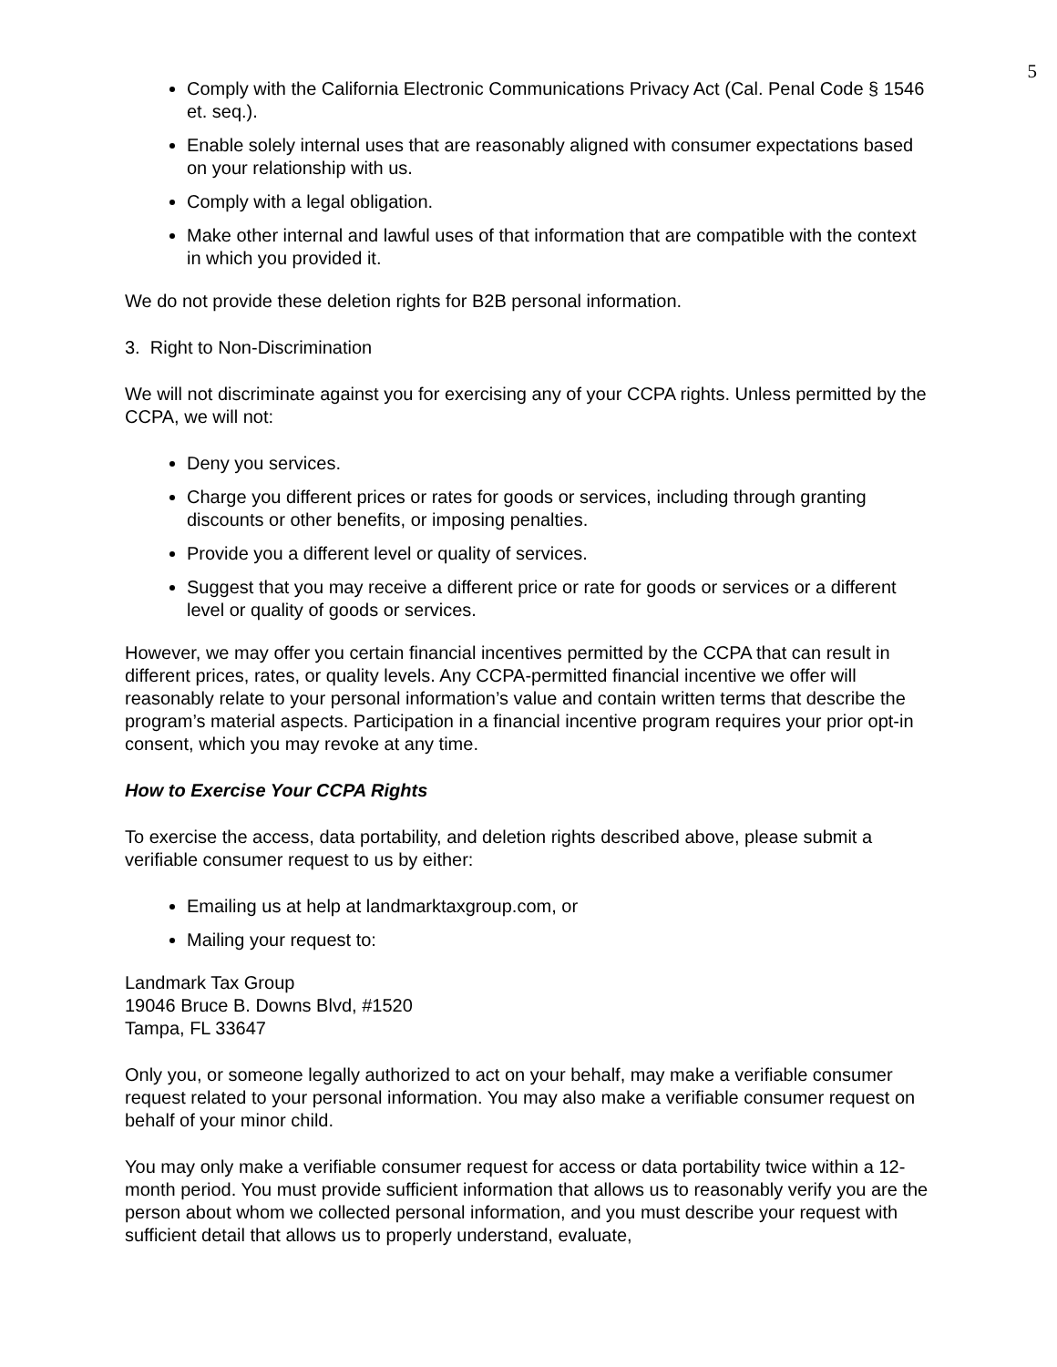5
Comply with the California Electronic Communications Privacy Act (Cal. Penal Code § 1546 et. seq.).
Enable solely internal uses that are reasonably aligned with consumer expectations based on your relationship with us.
Comply with a legal obligation.
Make other internal and lawful uses of that information that are compatible with the context in which you provided it.
We do not provide these deletion rights for B2B personal information.
3. Right to Non-Discrimination
We will not discriminate against you for exercising any of your CCPA rights. Unless permitted by the CCPA, we will not:
Deny you services.
Charge you different prices or rates for goods or services, including through granting discounts or other benefits, or imposing penalties.
Provide you a different level or quality of services.
Suggest that you may receive a different price or rate for goods or services or a different level or quality of goods or services.
However, we may offer you certain financial incentives permitted by the CCPA that can result in different prices, rates, or quality levels. Any CCPA-permitted financial incentive we offer will reasonably relate to your personal information’s value and contain written terms that describe the program’s material aspects. Participation in a financial incentive program requires your prior opt-in consent, which you may revoke at any time.
How to Exercise Your CCPA Rights
To exercise the access, data portability, and deletion rights described above, please submit a verifiable consumer request to us by either:
Emailing us at help at landmarktaxgroup.com, or
Mailing your request to:
Landmark Tax Group
19046 Bruce B. Downs Blvd, #1520
Tampa, FL 33647
Only you, or someone legally authorized to act on your behalf, may make a verifiable consumer request related to your personal information. You may also make a verifiable consumer request on behalf of your minor child.
You may only make a verifiable consumer request for access or data portability twice within a 12-month period. You must provide sufficient information that allows us to reasonably verify you are the person about whom we collected personal information, and you must describe your request with sufficient detail that allows us to properly understand, evaluate,